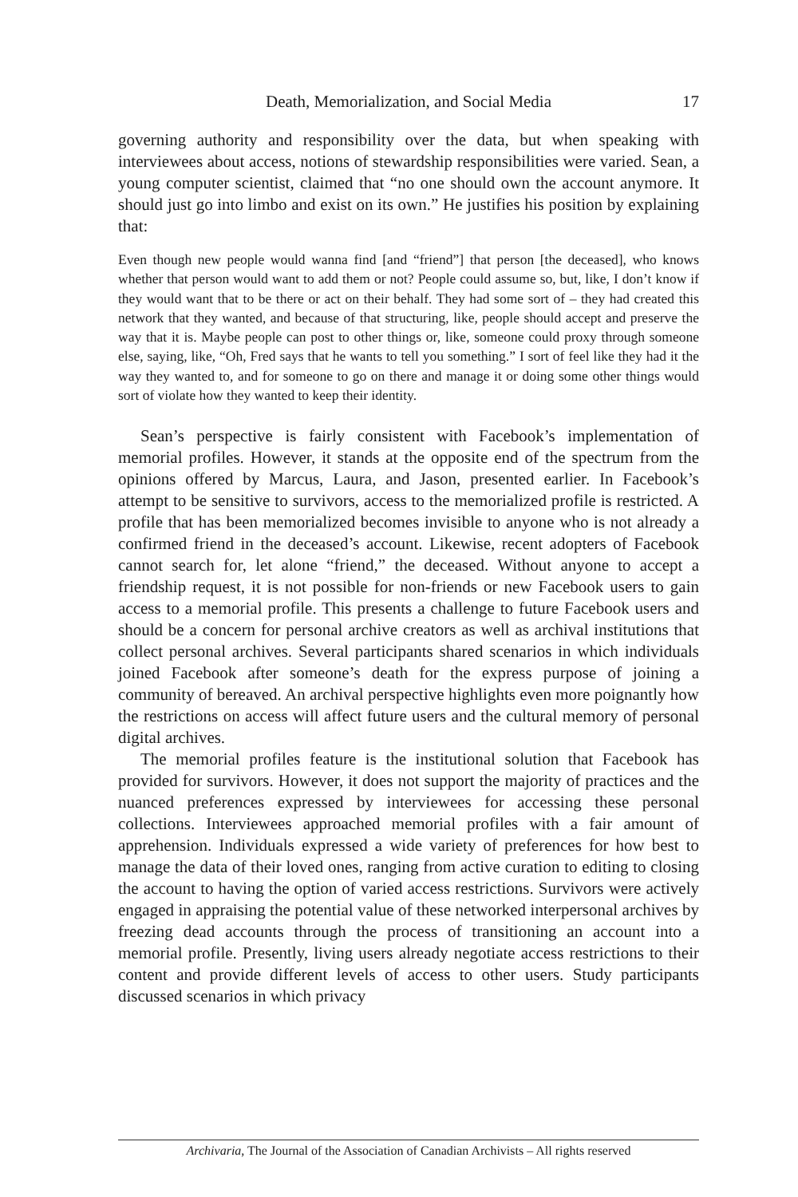Death, Memorialization, and Social Media
17
governing authority and responsibility over the data, but when speaking with interviewees about access, notions of stewardship responsibilities were varied. Sean, a young computer scientist, claimed that “no one should own the account anymore. It should just go into limbo and exist on its own.” He justifies his position by explaining that:
Even though new people would wanna find [and “friend”] that person [the deceased], who knows whether that person would want to add them or not? People could assume so, but, like, I don’t know if they would want that to be there or act on their behalf. They had some sort of – they had created this network that they wanted, and because of that structuring, like, people should accept and preserve the way that it is. Maybe people can post to other things or, like, someone could proxy through someone else, saying, like, “Oh, Fred says that he wants to tell you something.” I sort of feel like they had it the way they wanted to, and for someone to go on there and manage it or doing some other things would sort of violate how they wanted to keep their identity.
Sean’s perspective is fairly consistent with Facebook’s implementation of memorial profiles. However, it stands at the opposite end of the spectrum from the opinions offered by Marcus, Laura, and Jason, presented earlier. In Facebook’s attempt to be sensitive to survivors, access to the memorialized profile is restricted. A profile that has been memorialized becomes invisible to anyone who is not already a confirmed friend in the deceased’s account. Likewise, recent adopters of Facebook cannot search for, let alone “friend,” the deceased. Without anyone to accept a friendship request, it is not possible for non-friends or new Facebook users to gain access to a memorial profile. This presents a challenge to future Facebook users and should be a concern for personal archive creators as well as archival institutions that collect personal archives. Several participants shared scenarios in which individuals joined Facebook after someone’s death for the express purpose of joining a community of bereaved. An archival perspective highlights even more poignantly how the restrictions on access will affect future users and the cultural memory of personal digital archives.
The memorial profiles feature is the institutional solution that Facebook has provided for survivors. However, it does not support the majority of practices and the nuanced preferences expressed by interviewees for accessing these personal collections. Interviewees approached memorial profiles with a fair amount of apprehension. Individuals expressed a wide variety of preferences for how best to manage the data of their loved ones, ranging from active curation to editing to closing the account to having the option of varied access restrictions. Survivors were actively engaged in appraising the potential value of these networked interpersonal archives by freezing dead accounts through the process of transitioning an account into a memorial profile. Presently, living users already negotiate access restrictions to their content and provide different levels of access to other users. Study participants discussed scenarios in which privacy
Archivaria, The Journal of the Association of Canadian Archivists – All rights reserved